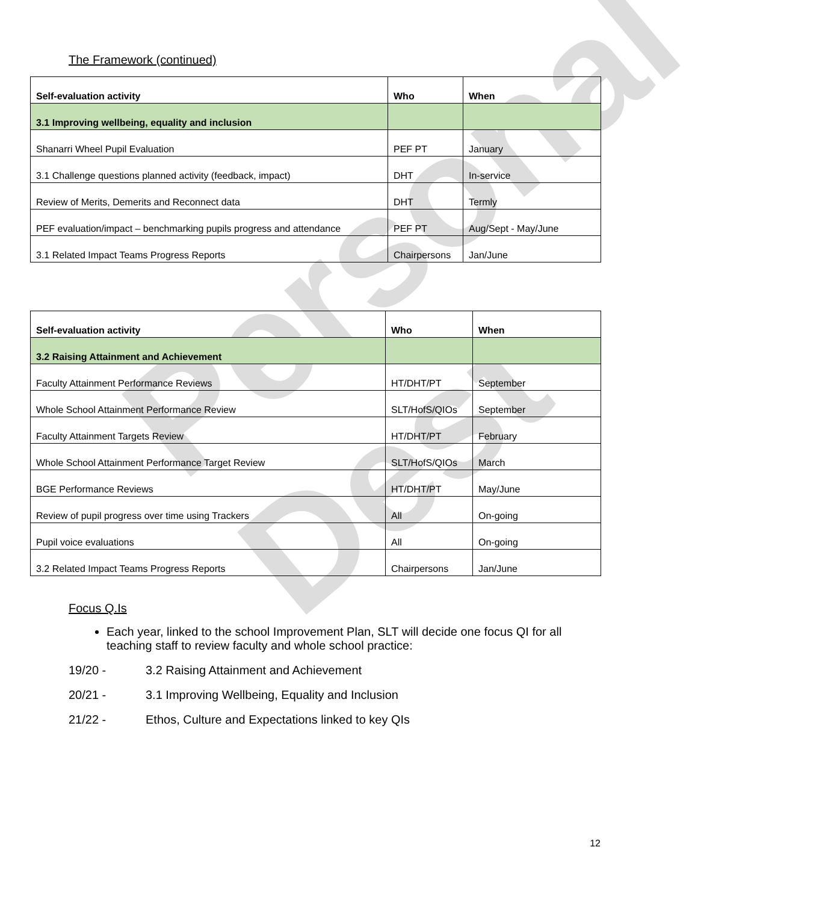Personal Dest
The Framework (continued)
| Self-evaluation activity | Who | When |
| --- | --- | --- |
| 3.1 Improving wellbeing, equality and inclusion | | |
| Shanarri Wheel Pupil Evaluation | PEF PT | January |
| 3.1 Challenge questions planned activity (feedback, impact) | DHT | In-service |
| Review of Merits, Demerits and Reconnect data | DHT | Termly |
| PEF evaluation/impact – benchmarking pupils progress and attendance | PEF PT | Aug/Sept - May/June |
| 3.1 Related Impact Teams Progress Reports | Chairpersons | Jan/June |
| Self-evaluation activity | Who | When |
| --- | --- | --- |
| 3.2 Raising Attainment and Achievement | | |
| Faculty Attainment Performance Reviews | HT/DHT/PT | September |
| Whole School Attainment Performance Review | SLT/HofS/QIOs | September |
| Faculty Attainment Targets Review | HT/DHT/PT | February |
| Whole School Attainment Performance Target Review | SLT/HofS/QIOs | March |
| BGE Performance Reviews | HT/DHT/PT | May/June |
| Review of pupil progress over time using Trackers | All | On-going |
| Pupil voice evaluations | All | On-going |
| 3.2 Related Impact Teams Progress Reports | Chairpersons | Jan/June |
Focus Q.Is
Each year, linked to the school Improvement Plan, SLT will decide one focus QI for all teaching staff to review faculty and whole school practice:
19/20 - 3.2 Raising Attainment and Achievement
20/21 - 3.1 Improving Wellbeing, Equality and Inclusion
21/22 - Ethos, Culture and Expectations linked to key QIs
12